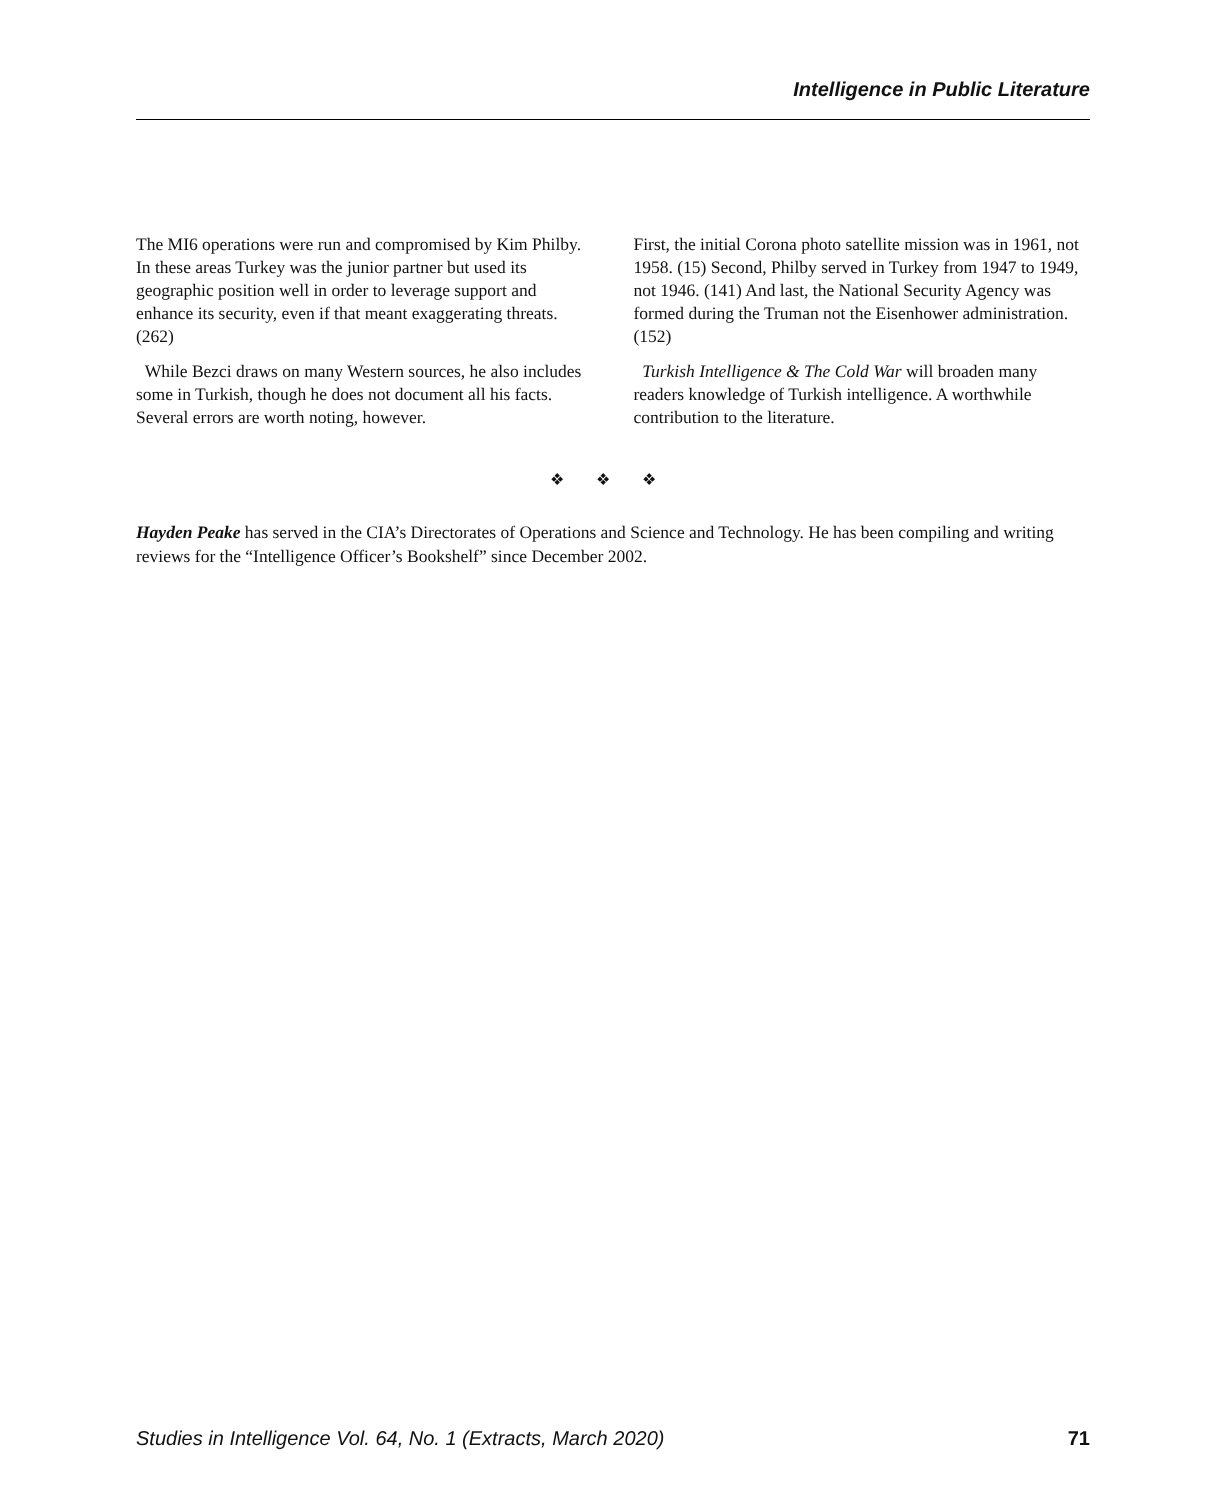Intelligence in Public Literature
The MI6 operations were run and compromised by Kim Philby. In these areas Turkey was the junior partner but used its geographic position well in order to leverage support and enhance its security, even if that meant exaggerating threats. (262)
While Bezci draws on many Western sources, he also includes some in Turkish, though he does not document all his facts. Several errors are worth noting, however.
First, the initial Corona photo satellite mission was in 1961, not 1958. (15) Second, Philby served in Turkey from 1947 to 1949, not 1946. (141) And last, the National Security Agency was formed during the Truman not the Eisenhower administration. (152)
Turkish Intelligence & The Cold War will broaden many readers knowledge of Turkish intelligence. A worthwhile contribution to the literature.
❖ ❖ ❖
Hayden Peake has served in the CIA’s Directorates of Operations and Science and Technology. He has been compiling and writing reviews for the “Intelligence Officer’s Bookshelf” since December 2002.
Studies in Intelligence Vol. 64, No. 1 (Extracts, March 2020) 71